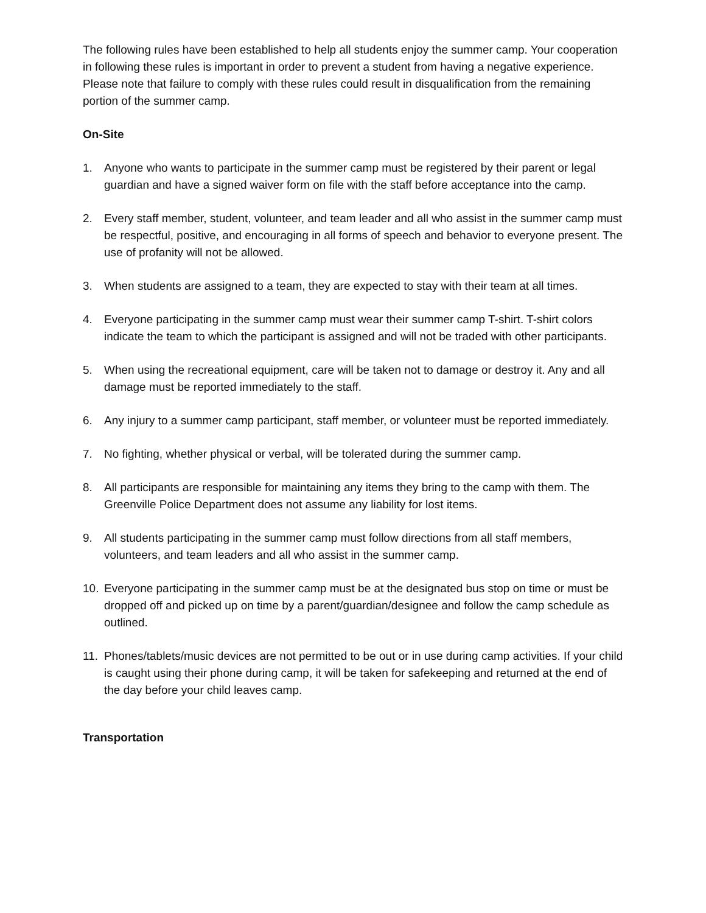The following rules have been established to help all students enjoy the summer camp. Your cooperation in following these rules is important in order to prevent a student from having a negative experience. Please note that failure to comply with these rules could result in disqualification from the remaining portion of the summer camp.
On-Site
1. Anyone who wants to participate in the summer camp must be registered by their parent or legal guardian and have a signed waiver form on file with the staff before acceptance into the camp.
2. Every staff member, student, volunteer, and team leader and all who assist in the summer camp must be respectful, positive, and encouraging in all forms of speech and behavior to everyone present. The use of profanity will not be allowed.
3. When students are assigned to a team, they are expected to stay with their team at all times.
4. Everyone participating in the summer camp must wear their summer camp T-shirt. T-shirt colors indicate the team to which the participant is assigned and will not be traded with other participants.
5. When using the recreational equipment, care will be taken not to damage or destroy it. Any and all damage must be reported immediately to the staff.
6. Any injury to a summer camp participant, staff member, or volunteer must be reported immediately.
7. No fighting, whether physical or verbal, will be tolerated during the summer camp.
8. All participants are responsible for maintaining any items they bring to the camp with them. The Greenville Police Department does not assume any liability for lost items.
9. All students participating in the summer camp must follow directions from all staff members, volunteers, and team leaders and all who assist in the summer camp.
10. Everyone participating in the summer camp must be at the designated bus stop on time or must be dropped off and picked up on time by a parent/guardian/designee and follow the camp schedule as outlined.
11. Phones/tablets/music devices are not permitted to be out or in use during camp activities. If your child is caught using their phone during camp, it will be taken for safekeeping and returned at the end of the day before your child leaves camp.
Transportation